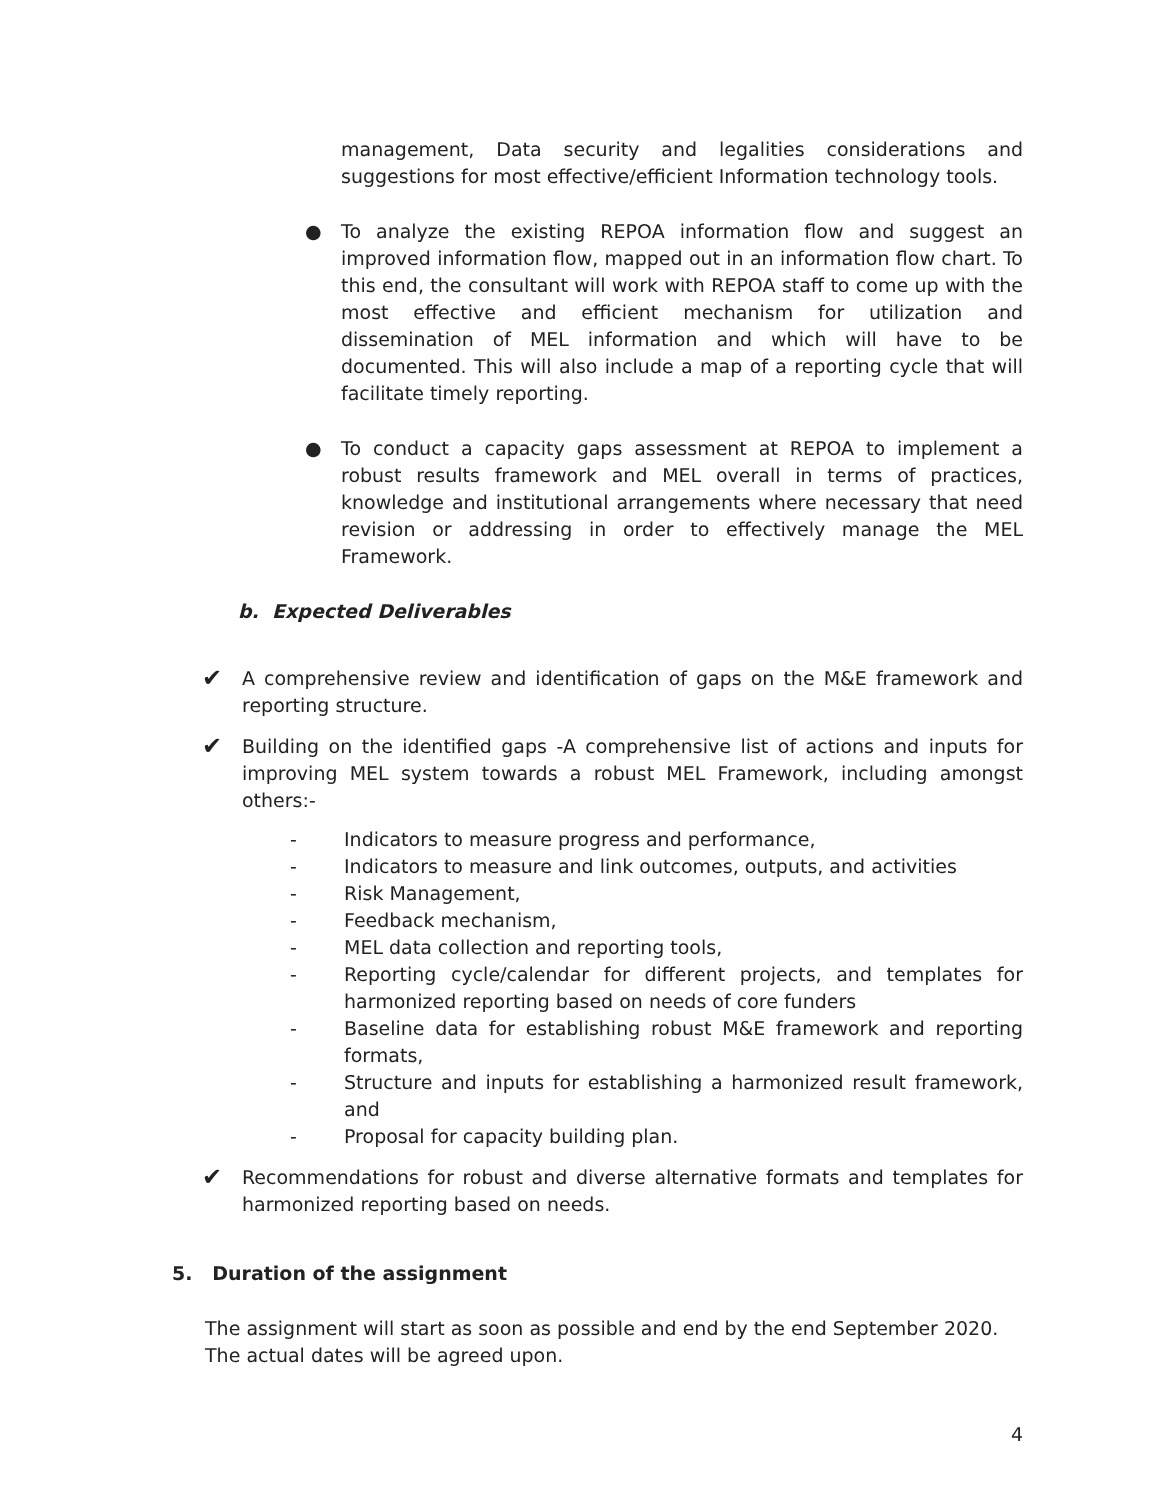management, Data security and legalities considerations and suggestions for most effective/efficient Information technology tools.
● To analyze the existing REPOA information flow and suggest an improved information flow, mapped out in an information flow chart. To this end, the consultant will work with REPOA staff to come up with the most effective and efficient mechanism for utilization and dissemination of MEL information and which will have to be documented. This will also include a map of a reporting cycle that will facilitate timely reporting.
● To conduct a capacity gaps assessment at REPOA to implement a robust results framework and MEL overall in terms of practices, knowledge and institutional arrangements where necessary that need revision or addressing in order to effectively manage the MEL Framework.
b. Expected Deliverables
✔
A comprehensive review and identification of gaps on the M&E framework and reporting structure.
✔
Building on the identified gaps -A comprehensive list of actions and inputs for improving MEL system towards a robust MEL Framework, including amongst others:-
- Indicators to measure progress and performance,
- Indicators to measure and link outcomes, outputs, and activities
- Risk Management,
- Feedback mechanism,
- MEL data collection and reporting tools,
- Reporting cycle/calendar for different projects, and templates for harmonized reporting based on needs of core funders
- Baseline data for establishing robust M&E framework and reporting formats,
- Structure and inputs for establishing a harmonized result framework, and
- Proposal for capacity building plan.
✔
Recommendations for robust and diverse alternative formats and templates for harmonized reporting based on needs.
5. Duration of the assignment
The assignment will start as soon as possible and end by the end September 2020. The actual dates will be agreed upon.
4